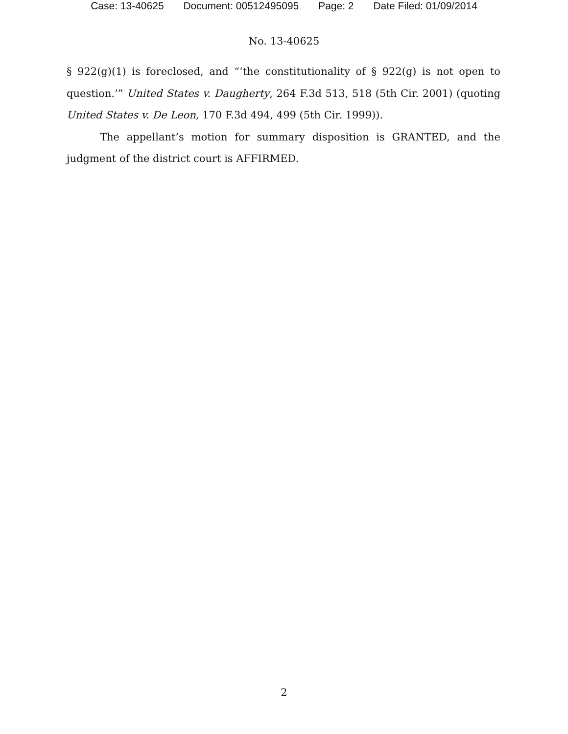Case: 13-40625 Document: 00512495095 Page: 2 Date Filed: 01/09/2014
No. 13-40625
§ 922(g)(1) is foreclosed, and “‘the constitutionality of § 922(g) is not open to question.’” United States v. Daugherty, 264 F.3d 513, 518 (5th Cir. 2001) (quoting United States v. De Leon, 170 F.3d 494, 499 (5th Cir. 1999)).
The appellant’s motion for summary disposition is GRANTED, and the judgment of the district court is AFFIRMED.
2